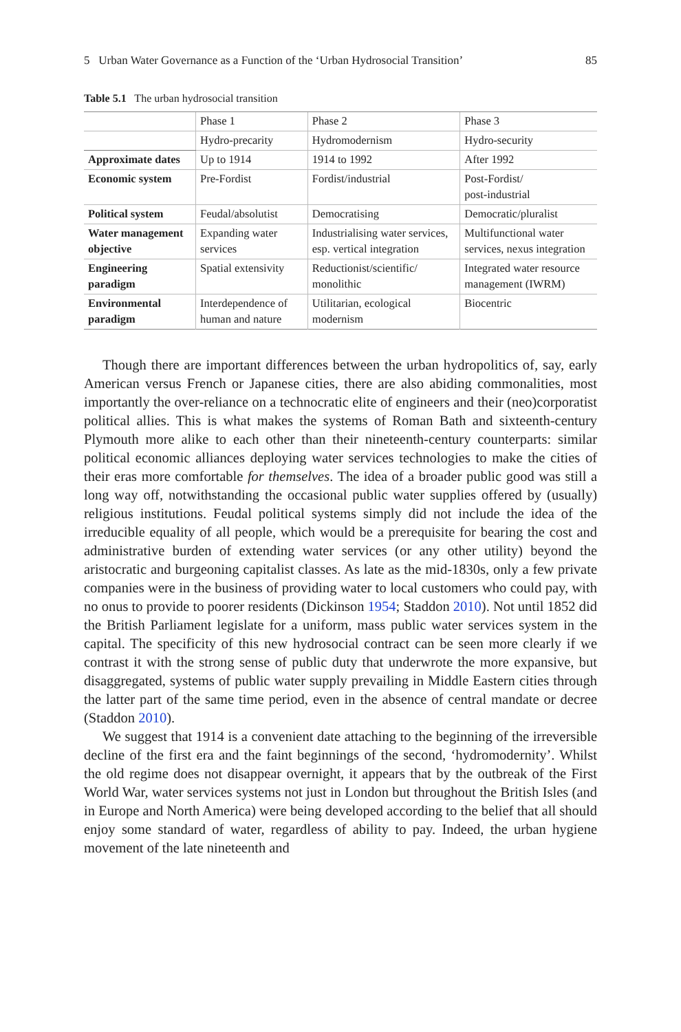5 Urban Water Governance as a Function of the ‘Urban Hydrosocial Transition’ 85
Table 5.1 The urban hydrosocial transition
| | Phase 1 | Phase 2 | Phase 3 |
| | Hydro-precarity | Hydromodernism | Hydro-security |
| Approximate dates | Up to 1914 | 1914 to 1992 | After 1992 |
| Economic system | Pre-Fordist | Fordist/industrial | Post-Fordist/ post-industrial |
| Political system | Feudal/absolutist | Democratising | Democratic/pluralist |
| Water management objective | Expanding water services | Industrialising water services, esp. vertical integration | Multifunctional water services, nexus integration |
| Engineering paradigm | Spatial extensivity | Reductionist/scientific/ monolithic | Integrated water resource management (IWRM) |
| Environmental paradigm | Interdependence of human and nature | Utilitarian, ecological modernism | Biocentric |
Though there are important differences between the urban hydropolitics of, say, early American versus French or Japanese cities, there are also abiding commonalities, most importantly the over-reliance on a technocratic elite of engineers and their (neo)corporatist political allies. This is what makes the systems of Roman Bath and sixteenth-century Plymouth more alike to each other than their nineteenth-century counterparts: similar political economic alliances deploying water services technologies to make the cities of their eras more comfortable for themselves. The idea of a broader public good was still a long way off, notwithstanding the occasional public water supplies offered by (usually) religious institutions. Feudal political systems simply did not include the idea of the irreducible equality of all people, which would be a prerequisite for bearing the cost and administrative burden of extending water services (or any other utility) beyond the aristocratic and burgeoning capitalist classes. As late as the mid-1830s, only a few private companies were in the business of providing water to local customers who could pay, with no onus to provide to poorer residents (Dickinson 1954; Staddon 2010). Not until 1852 did the British Parliament legislate for a uniform, mass public water services system in the capital. The specificity of this new hydrosocial contract can be seen more clearly if we contrast it with the strong sense of public duty that underwrote the more expansive, but disaggregated, systems of public water supply prevailing in Middle Eastern cities through the latter part of the same time period, even in the absence of central mandate or decree (Staddon 2010).
We suggest that 1914 is a convenient date attaching to the beginning of the irreversible decline of the first era and the faint beginnings of the second, ‘hydromodernity’. Whilst the old regime does not disappear overnight, it appears that by the outbreak of the First World War, water services systems not just in London but throughout the British Isles (and in Europe and North America) were being developed according to the belief that all should enjoy some standard of water, regardless of ability to pay. Indeed, the urban hygiene movement of the late nineteenth and